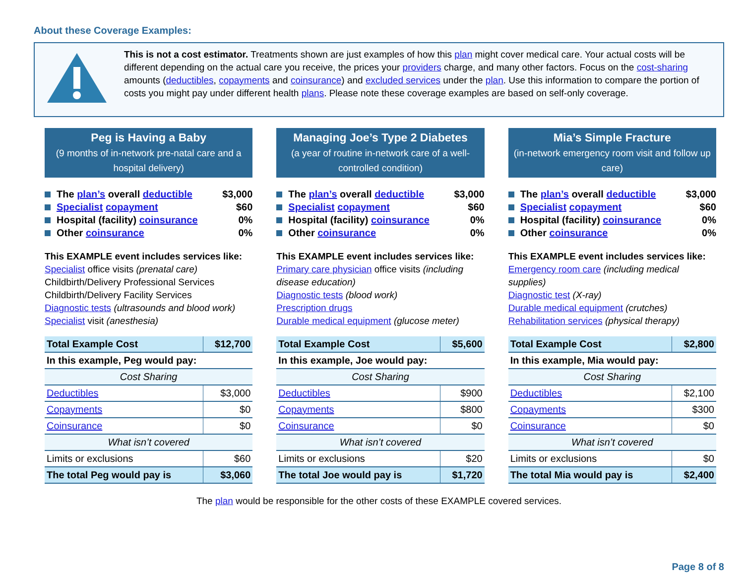About these Coverage Examples:
This is not a cost estimator. Treatments shown are just examples of how this plan might cover medical care. Your actual costs will be different depending on the actual care you receive, the prices your providers charge, and many other factors. Focus on the cost-sharing amounts (deductibles, copayments and coinsurance) and excluded services under the plan. Use this information to compare the portion of costs you might pay under different health plans. Please note these coverage examples are based on self-only coverage.
Peg is Having a Baby
(9 months of in-network pre-natal care and a hospital delivery)
The plan’s overall deductible $3,000
Specialist copayment $60
Hospital (facility) coinsurance 0%
Other coinsurance 0%
This EXAMPLE event includes services like:
Specialist office visits (prenatal care)
Childbirth/Delivery Professional Services
Childbirth/Delivery Facility Services
Diagnostic tests (ultrasounds and blood work)
Specialist visit (anesthesia)
| Total Example Cost | $12,700 |
| In this example, Peg would pay: | |
| Cost Sharing | |
| Deductibles | $3,000 |
| Copayments | $0 |
| Coinsurance | $0 |
| What isn’t covered | |
| Limits or exclusions | $60 |
| The total Peg would pay is | $3,060 |
Managing Joe’s Type 2 Diabetes
(a year of routine in-network care of a well-controlled condition)
The plan’s overall deductible $3,000
Specialist copayment $60
Hospital (facility) coinsurance 0%
Other coinsurance 0%
This EXAMPLE event includes services like:
Primary care physician office visits (including disease education)
Diagnostic tests (blood work)
Prescription drugs
Durable medical equipment (glucose meter)
| Total Example Cost | $5,600 |
| In this example, Joe would pay: | |
| Cost Sharing | |
| Deductibles | $900 |
| Copayments | $800 |
| Coinsurance | $0 |
| What isn’t covered | |
| Limits or exclusions | $20 |
| The total Joe would pay is | $1,720 |
Mia’s Simple Fracture
(in-network emergency room visit and follow up care)
The plan’s overall deductible $3,000
Specialist copayment $60
Hospital (facility) coinsurance 0%
Other coinsurance 0%
This EXAMPLE event includes services like:
Emergency room care (including medical supplies)
Diagnostic test (X-ray)
Durable medical equipment (crutches)
Rehabilitation services (physical therapy)
| Total Example Cost | $2,800 |
| In this example, Mia would pay: | |
| Cost Sharing | |
| Deductibles | $2,100 |
| Copayments | $300 |
| Coinsurance | $0 |
| What isn’t covered | |
| Limits or exclusions | $0 |
| The total Mia would pay is | $2,400 |
The plan would be responsible for the other costs of these EXAMPLE covered services.
Page 8 of 8